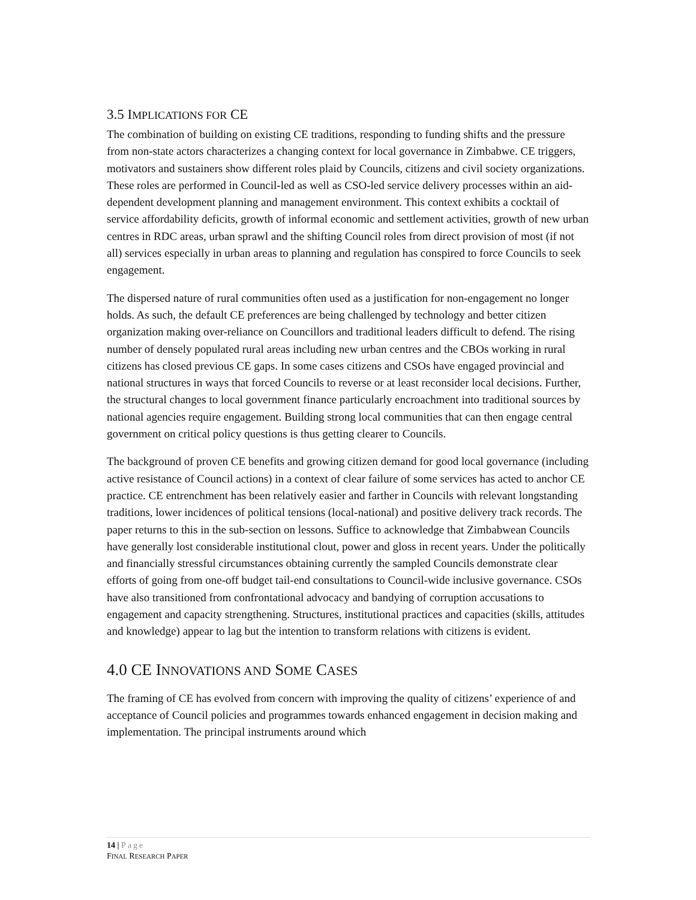3.5 IMPLICATIONS FOR CE
The combination of building on existing CE traditions, responding to funding shifts and the pressure from non-state actors characterizes a changing context for local governance in Zimbabwe. CE triggers, motivators and sustainers show different roles plaid by Councils, citizens and civil society organizations. These roles are performed in Council-led as well as CSO-led service delivery processes within an aid-dependent development planning and management environment. This context exhibits a cocktail of service affordability deficits, growth of informal economic and settlement activities, growth of new urban centres in RDC areas, urban sprawl and the shifting Council roles from direct provision of most (if not all) services especially in urban areas to planning and regulation has conspired to force Councils to seek engagement.
The dispersed nature of rural communities often used as a justification for non-engagement no longer holds. As such, the default CE preferences are being challenged by technology and better citizen organization making over-reliance on Councillors and traditional leaders difficult to defend. The rising number of densely populated rural areas including new urban centres and the CBOs working in rural citizens has closed previous CE gaps. In some cases citizens and CSOs have engaged provincial and national structures in ways that forced Councils to reverse or at least reconsider local decisions. Further, the structural changes to local government finance particularly encroachment into traditional sources by national agencies require engagement. Building strong local communities that can then engage central government on critical policy questions is thus getting clearer to Councils.
The background of proven CE benefits and growing citizen demand for good local governance (including active resistance of Council actions) in a context of clear failure of some services has acted to anchor CE practice. CE entrenchment has been relatively easier and farther in Councils with relevant longstanding traditions, lower incidences of political tensions (local-national) and positive delivery track records. The paper returns to this in the sub-section on lessons. Suffice to acknowledge that Zimbabwean Councils have generally lost considerable institutional clout, power and gloss in recent years. Under the politically and financially stressful circumstances obtaining currently the sampled Councils demonstrate clear efforts of going from one-off budget tail-end consultations to Council-wide inclusive governance. CSOs have also transitioned from confrontational advocacy and bandying of corruption accusations to engagement and capacity strengthening. Structures, institutional practices and capacities (skills, attitudes and knowledge) appear to lag but the intention to transform relations with citizens is evident.
4.0 CE INNOVATIONS AND SOME CASES
The framing of CE has evolved from concern with improving the quality of citizens’ experience of and acceptance of Council policies and programmes towards enhanced engagement in decision making and implementation. The principal instruments around which
14 | Page
FINAL RESEARCH PAPER